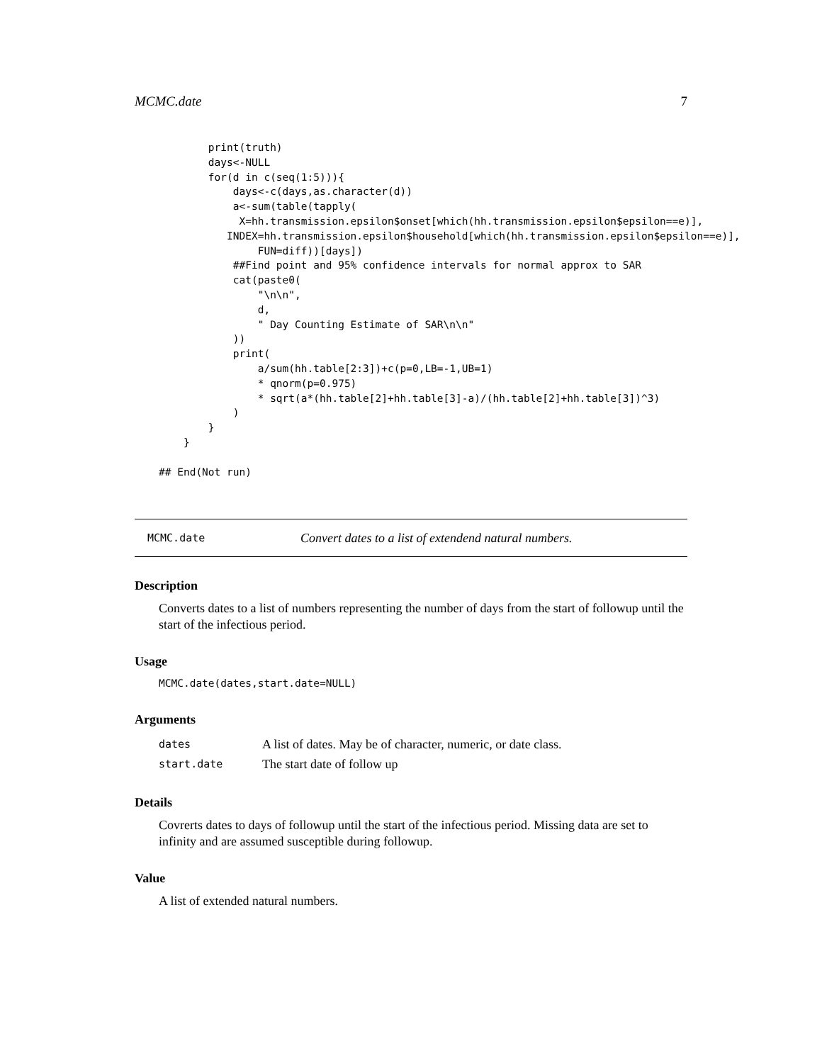MCMC.date 7
        print(truth)
        days<-NULL
        for(d in c(seq(1:5))){
            days<-c(days,as.character(d))
            a<-sum(table(tapply(
             X=hh.transmission.epsilon$onset[which(hh.transmission.epsilon$epsilon==e)],
           INDEX=hh.transmission.epsilon$household[which(hh.transmission.epsilon$epsilon==e)],
                FUN=diff))[days])
            ##Find point and 95% confidence intervals for normal approx to SAR
            cat(paste0(
                "\n\n",
                d,
                " Day Counting Estimate of SAR\n\n"
            ))
            print(
                a/sum(hh.table[2:3])+c(p=0,LB=-1,UB=1)
                * qnorm(p=0.975)
                * sqrt(a*(hh.table[2]+hh.table[3]-a)/(hh.table[2]+hh.table[3])^3)
            )
        }
    }

## End(Not run)
MCMC.date Convert dates to a list of extendend natural numbers.
Description
Converts dates to a list of numbers representing the number of days from the start of followup until the start of the infectious period.
Usage
MCMC.date(dates,start.date=NULL)
Arguments
| dates | A list of dates. May be of character, numeric, or date class. |
| start.date | The start date of follow up |
Details
Covrerts dates to days of followup until the start of the infectious period. Missing data are set to infinity and are assumed susceptible during followup.
Value
A list of extended natural numbers.